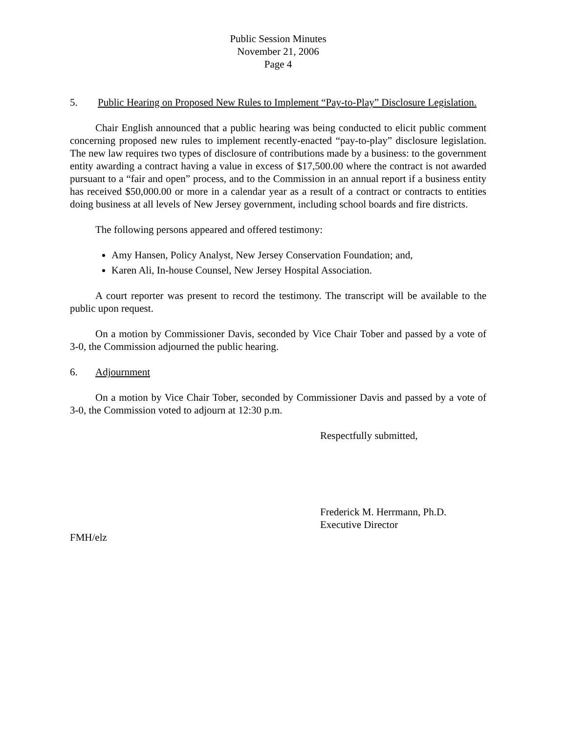Public Session Minutes
November 21, 2006
Page 4
5. Public Hearing on Proposed New Rules to Implement “Pay-to-Play” Disclosure Legislation.
Chair English announced that a public hearing was being conducted to elicit public comment concerning proposed new rules to implement recently-enacted “pay-to-play” disclosure legislation. The new law requires two types of disclosure of contributions made by a business: to the government entity awarding a contract having a value in excess of $17,500.00 where the contract is not awarded pursuant to a “fair and open” process, and to the Commission in an annual report if a business entity has received $50,000.00 or more in a calendar year as a result of a contract or contracts to entities doing business at all levels of New Jersey government, including school boards and fire districts.
The following persons appeared and offered testimony:
Amy Hansen, Policy Analyst, New Jersey Conservation Foundation; and,
Karen Ali, In-house Counsel, New Jersey Hospital Association.
A court reporter was present to record the testimony. The transcript will be available to the public upon request.
On a motion by Commissioner Davis, seconded by Vice Chair Tober and passed by a vote of 3-0, the Commission adjourned the public hearing.
6. Adjournment
On a motion by Vice Chair Tober, seconded by Commissioner Davis and passed by a vote of 3-0, the Commission voted to adjourn at 12:30 p.m.
Respectfully submitted,
Frederick M. Herrmann, Ph.D.
Executive Director
FMH/elz